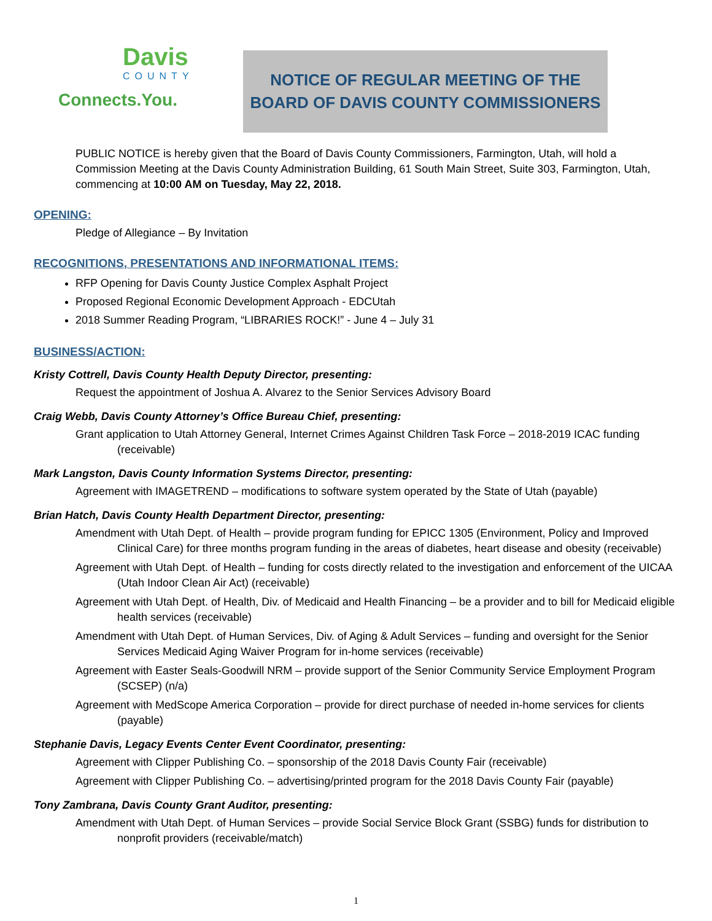Davis
COUNTY
Connects.You.
NOTICE OF REGULAR MEETING OF THE
BOARD OF DAVIS COUNTY COMMISSIONERS
PUBLIC NOTICE is hereby given that the Board of Davis County Commissioners, Farmington, Utah, will hold a Commission Meeting at the Davis County Administration Building, 61 South Main Street, Suite 303, Farmington, Utah, commencing at 10:00 AM on Tuesday, May 22, 2018.
OPENING:
Pledge of Allegiance – By Invitation
RECOGNITIONS, PRESENTATIONS AND INFORMATIONAL ITEMS:
RFP Opening for Davis County Justice Complex Asphalt Project
Proposed Regional Economic Development Approach - EDCUtah
2018 Summer Reading Program, “LIBRARIES ROCK!” - June 4 – July 31
BUSINESS/ACTION:
Kristy Cottrell, Davis County Health Deputy Director, presenting:
Request the appointment of Joshua A. Alvarez to the Senior Services Advisory Board
Craig Webb, Davis County Attorney’s Office Bureau Chief, presenting:
Grant application to Utah Attorney General, Internet Crimes Against Children Task Force – 2018-2019 ICAC funding (receivable)
Mark Langston, Davis County Information Systems Director, presenting:
Agreement with IMAGETREND – modifications to software system operated by the State of Utah (payable)
Brian Hatch, Davis County Health Department Director, presenting:
Amendment with Utah Dept. of Health – provide program funding for EPICC 1305 (Environment, Policy and Improved Clinical Care) for three months program funding in the areas of diabetes, heart disease and obesity (receivable)
Agreement with Utah Dept. of Health – funding for costs directly related to the investigation and enforcement of the UICAA (Utah Indoor Clean Air Act) (receivable)
Agreement with Utah Dept. of Health, Div. of Medicaid and Health Financing – be a provider and to bill for Medicaid eligible health services (receivable)
Amendment with Utah Dept. of Human Services, Div. of Aging & Adult Services – funding and oversight for the Senior Services Medicaid Aging Waiver Program for in-home services (receivable)
Agreement with Easter Seals-Goodwill NRM – provide support of the Senior Community Service Employment Program (SCSEP) (n/a)
Agreement with MedScope America Corporation – provide for direct purchase of needed in-home services for clients (payable)
Stephanie Davis, Legacy Events Center Event Coordinator, presenting:
Agreement with Clipper Publishing Co. – sponsorship of the 2018 Davis County Fair (receivable)
Agreement with Clipper Publishing Co. – advertising/printed program for the 2018 Davis County Fair (payable)
Tony Zambrana, Davis County Grant Auditor, presenting:
Amendment with Utah Dept. of Human Services – provide Social Service Block Grant (SSBG) funds for distribution to nonprofit providers (receivable/match)
1